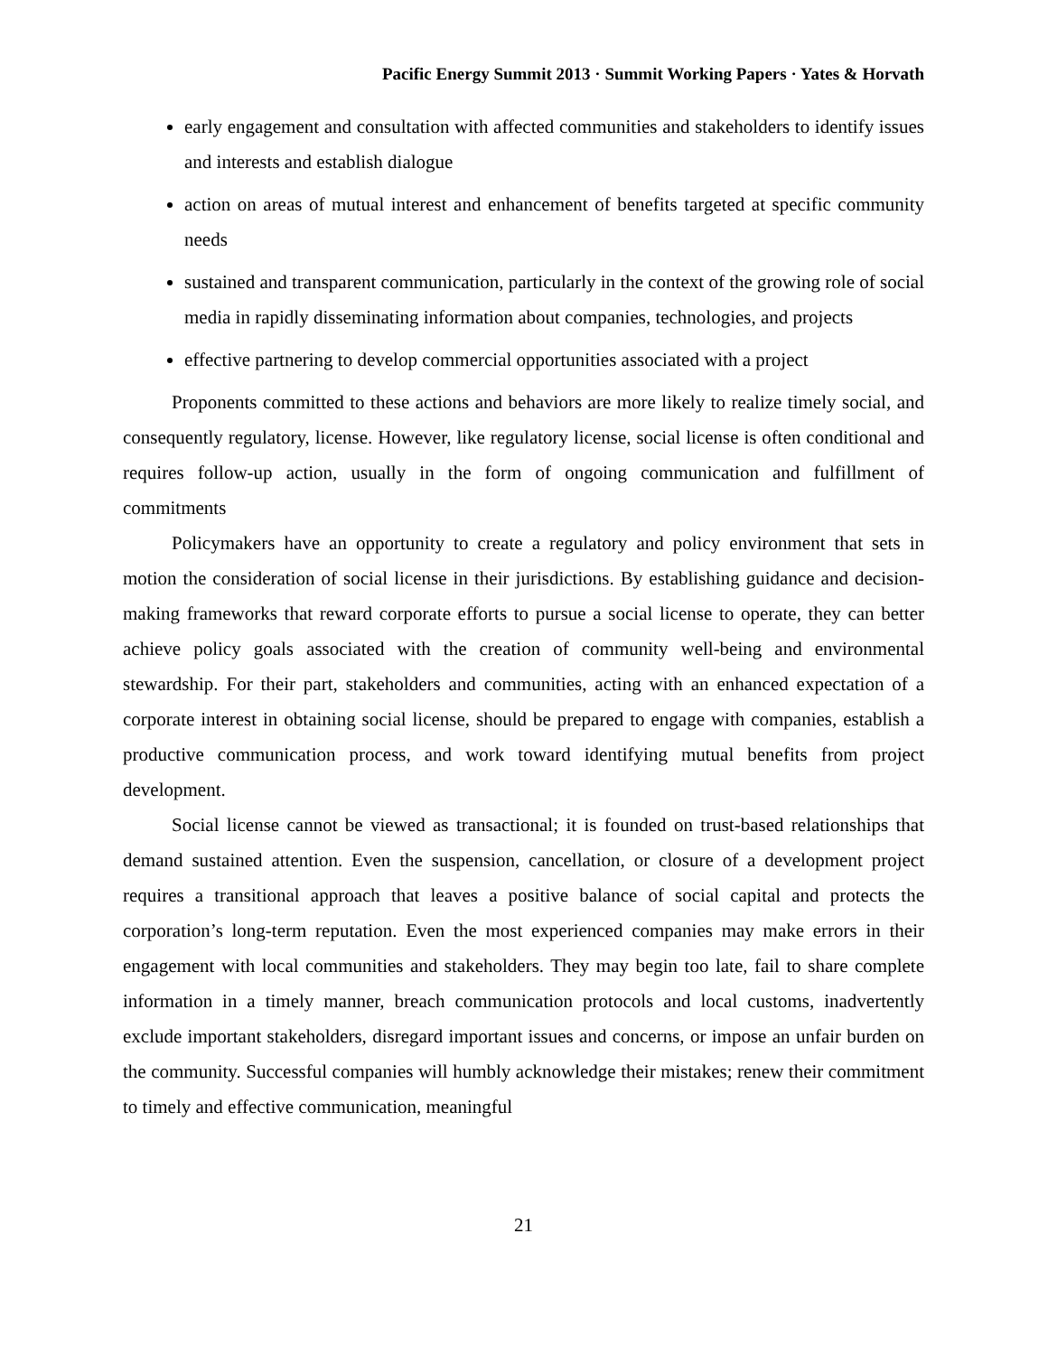Pacific Energy Summit 2013 · Summit Working Papers · Yates & Horvath
early engagement and consultation with affected communities and stakeholders to identify issues and interests and establish dialogue
action on areas of mutual interest and enhancement of benefits targeted at specific community needs
sustained and transparent communication, particularly in the context of the growing role of social media in rapidly disseminating information about companies, technologies, and projects
effective partnering to develop commercial opportunities associated with a project
Proponents committed to these actions and behaviors are more likely to realize timely social, and consequently regulatory, license. However, like regulatory license, social license is often conditional and requires follow-up action, usually in the form of ongoing communication and fulfillment of commitments
Policymakers have an opportunity to create a regulatory and policy environment that sets in motion the consideration of social license in their jurisdictions. By establishing guidance and decision-making frameworks that reward corporate efforts to pursue a social license to operate, they can better achieve policy goals associated with the creation of community well-being and environmental stewardship. For their part, stakeholders and communities, acting with an enhanced expectation of a corporate interest in obtaining social license, should be prepared to engage with companies, establish a productive communication process, and work toward identifying mutual benefits from project development.
Social license cannot be viewed as transactional; it is founded on trust-based relationships that demand sustained attention. Even the suspension, cancellation, or closure of a development project requires a transitional approach that leaves a positive balance of social capital and protects the corporation’s long-term reputation. Even the most experienced companies may make errors in their engagement with local communities and stakeholders. They may begin too late, fail to share complete information in a timely manner, breach communication protocols and local customs, inadvertently exclude important stakeholders, disregard important issues and concerns, or impose an unfair burden on the community. Successful companies will humbly acknowledge their mistakes; renew their commitment to timely and effective communication, meaningful
21